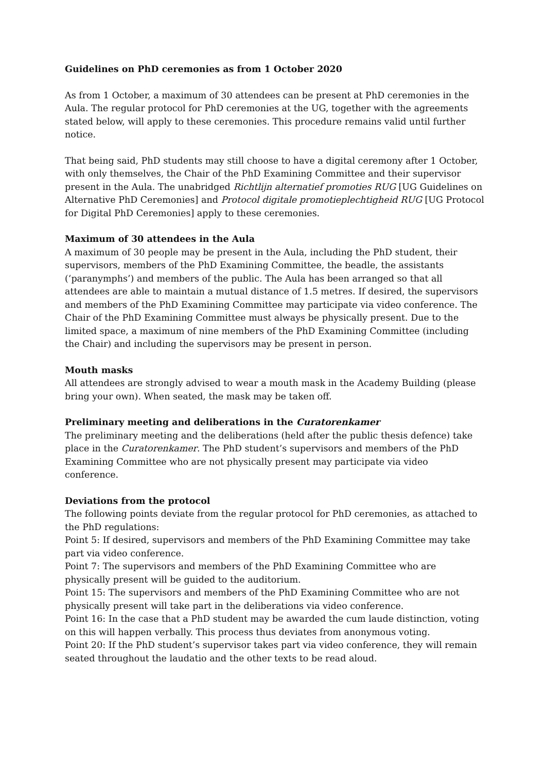Guidelines on PhD ceremonies as from 1 October 2020
As from 1 October, a maximum of 30 attendees can be present at PhD ceremonies in the Aula. The regular protocol for PhD ceremonies at the UG, together with the agreements stated below, will apply to these ceremonies. This procedure remains valid until further notice.
That being said, PhD students may still choose to have a digital ceremony after 1 October, with only themselves, the Chair of the PhD Examining Committee and their supervisor present in the Aula. The unabridged Richtlijn alternatief promoties RUG [UG Guidelines on Alternative PhD Ceremonies] and Protocol digitale promotieplechtigheid RUG [UG Protocol for Digital PhD Ceremonies] apply to these ceremonies.
Maximum of 30 attendees in the Aula
A maximum of 30 people may be present in the Aula, including the PhD student, their supervisors, members of the PhD Examining Committee, the beadle, the assistants (‘paranymphs’) and members of the public. The Aula has been arranged so that all attendees are able to maintain a mutual distance of 1.5 metres. If desired, the supervisors and members of the PhD Examining Committee may participate via video conference. The Chair of the PhD Examining Committee must always be physically present. Due to the limited space, a maximum of nine members of the PhD Examining Committee (including the Chair) and including the supervisors may be present in person.
Mouth masks
All attendees are strongly advised to wear a mouth mask in the Academy Building (please bring your own). When seated, the mask may be taken off.
Preliminary meeting and deliberations in the Curatorenkamer
The preliminary meeting and the deliberations (held after the public thesis defence) take place in the Curatorenkamer. The PhD student’s supervisors and members of the PhD Examining Committee who are not physically present may participate via video conference.
Deviations from the protocol
The following points deviate from the regular protocol for PhD ceremonies, as attached to the PhD regulations:
Point 5: If desired, supervisors and members of the PhD Examining Committee may take part via video conference.
Point 7: The supervisors and members of the PhD Examining Committee who are physically present will be guided to the auditorium.
Point 15: The supervisors and members of the PhD Examining Committee who are not physically present will take part in the deliberations via video conference.
Point 16: In the case that a PhD student may be awarded the cum laude distinction, voting on this will happen verbally. This process thus deviates from anonymous voting.
Point 20: If the PhD student’s supervisor takes part via video conference, they will remain seated throughout the laudatio and the other texts to be read aloud.